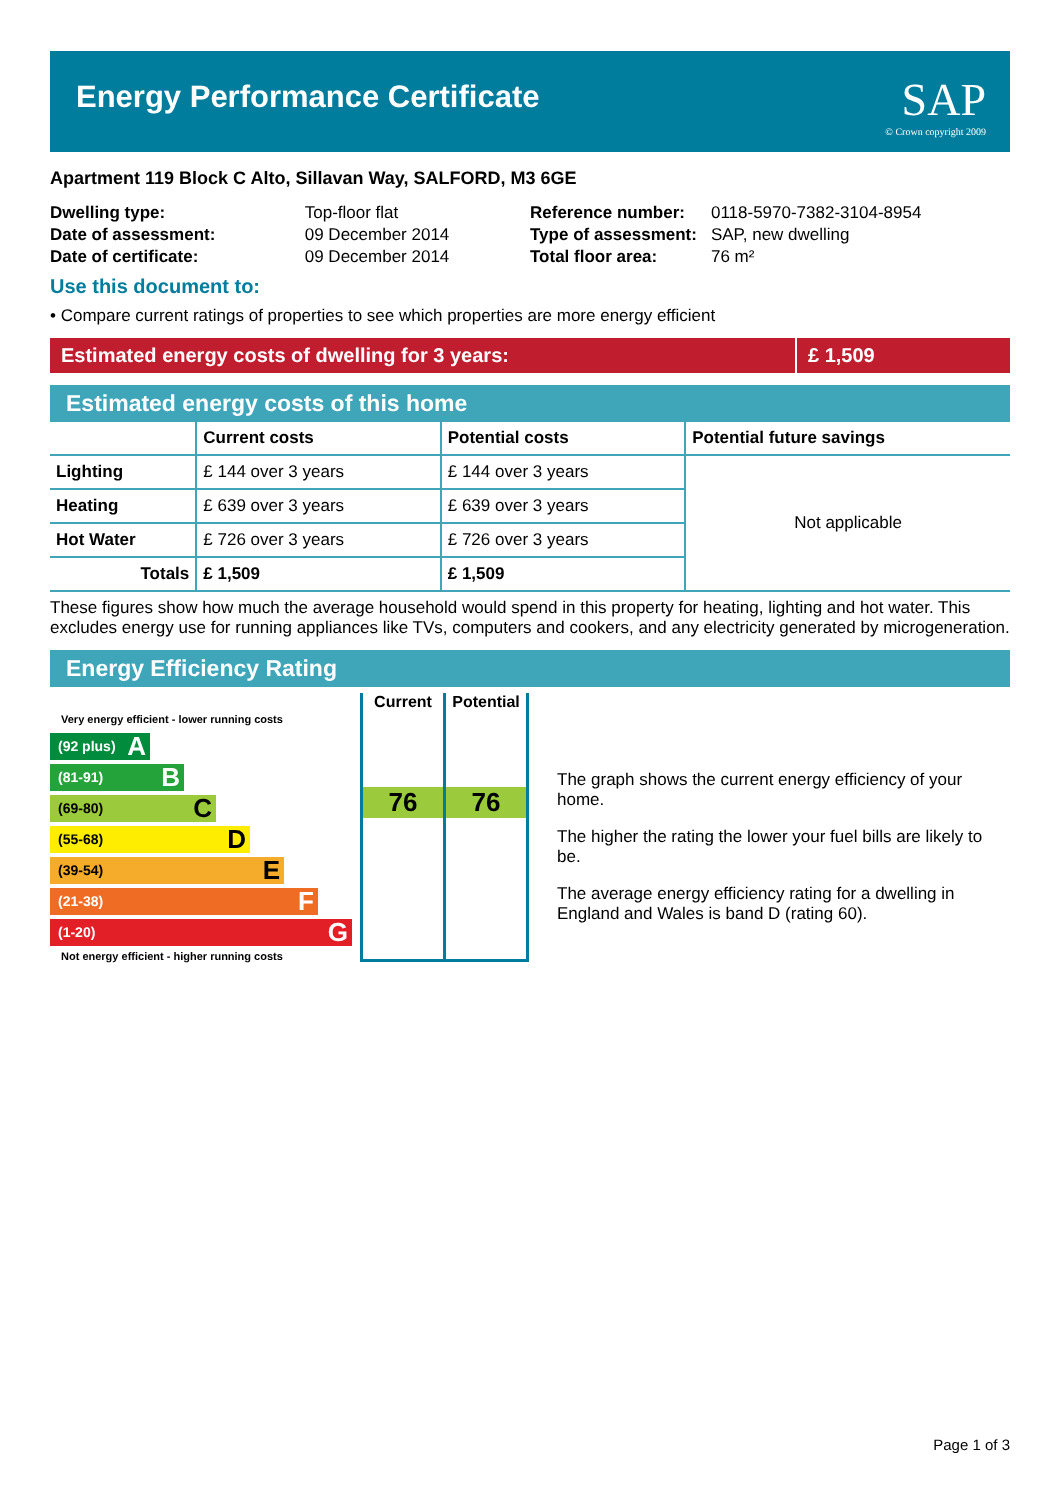Energy Performance Certificate SAP
© Crown copyright 2009
Apartment 119 Block C Alto, Sillavan Way, SALFORD, M3 6GE
| Dwelling type: | Top-floor flat |
| Date of assessment: | 09 December 2014 |
| Date of certificate: | 09 December 2014 |
| Reference number: | 0118-5970-7382-3104-8954 |
| Type of assessment: | SAP, new dwelling |
| Total floor area: | 76 m² |
Use this document to:
• Compare current ratings of properties to see which properties are more energy efficient
Estimated energy costs of dwelling for 3 years: £ 1,509
Estimated energy costs of this home
| | Current costs | Potential costs | Potential future savings |
| --- | --- | --- | --- |
| Lighting | £ 144 over 3 years | £ 144 over 3 years | Not applicable |
| Heating | £ 639 over 3 years | £ 639 over 3 years | |
| Hot Water | £ 726 over 3 years | £ 726 over 3 years | |
| Totals | £ 1,509 | £ 1,509 | |
These figures show how much the average household would spend in this property for heating, lighting and hot water. This excludes energy use for running appliances like TVs, computers and cookers, and any electricity generated by microgeneration.
Energy Efficiency Rating
Very energy efficient - lower running costs
(92 plus) A
(81-91) B
(69-80) C
(55-68) D
(39-54) E
(21-38) F
(1-20) G
Not energy efficient - higher running costs
Current
76
Potential
76
The graph shows the current energy efficiency of your home.
The higher the rating the lower your fuel bills are likely to be.
The average energy efficiency rating for a dwelling in England and Wales is band D (rating 60).
Page 1 of 3